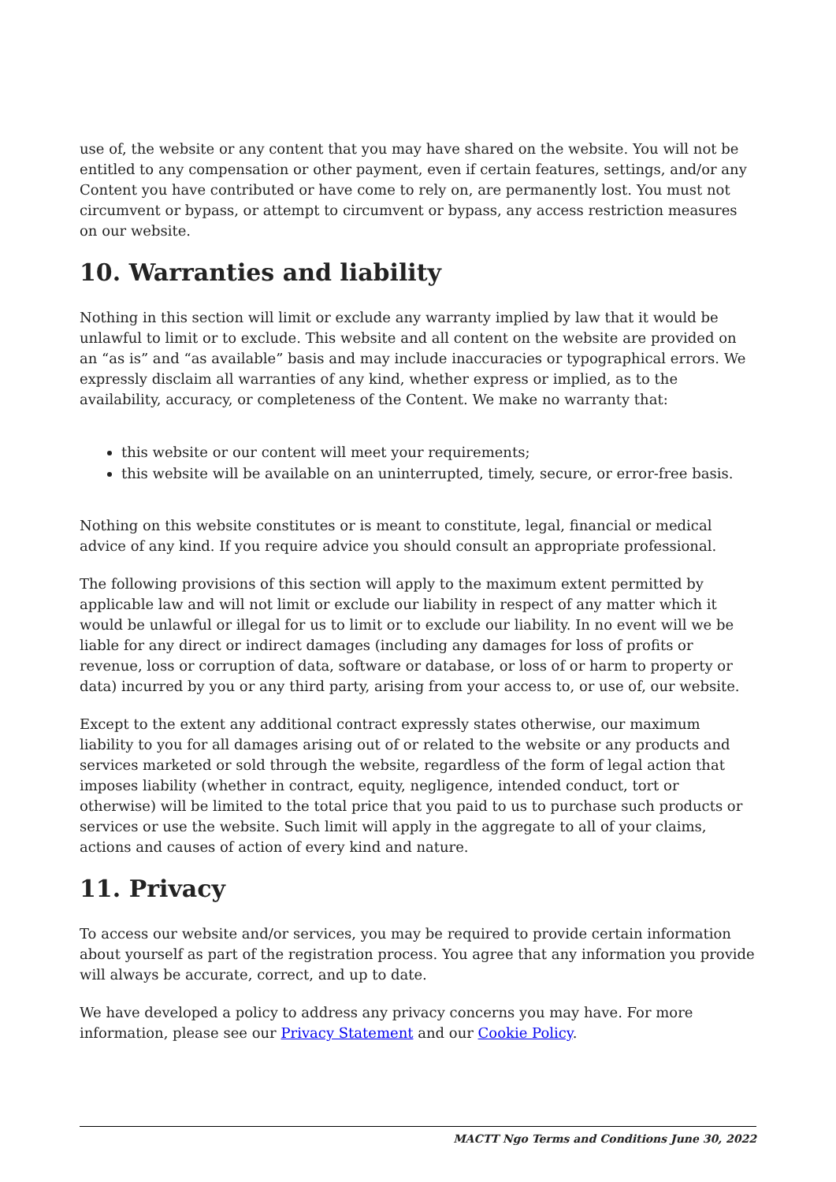use of, the website or any content that you may have shared on the website. You will not be entitled to any compensation or other payment, even if certain features, settings, and/or any Content you have contributed or have come to rely on, are permanently lost. You must not circumvent or bypass, or attempt to circumvent or bypass, any access restriction measures on our website.
10. Warranties and liability
Nothing in this section will limit or exclude any warranty implied by law that it would be unlawful to limit or to exclude. This website and all content on the website are provided on an “as is” and “as available” basis and may include inaccuracies or typographical errors. We expressly disclaim all warranties of any kind, whether express or implied, as to the availability, accuracy, or completeness of the Content. We make no warranty that:
this website or our content will meet your requirements;
this website will be available on an uninterrupted, timely, secure, or error-free basis.
Nothing on this website constitutes or is meant to constitute, legal, financial or medical advice of any kind. If you require advice you should consult an appropriate professional.
The following provisions of this section will apply to the maximum extent permitted by applicable law and will not limit or exclude our liability in respect of any matter which it would be unlawful or illegal for us to limit or to exclude our liability. In no event will we be liable for any direct or indirect damages (including any damages for loss of profits or revenue, loss or corruption of data, software or database, or loss of or harm to property or data) incurred by you or any third party, arising from your access to, or use of, our website.
Except to the extent any additional contract expressly states otherwise, our maximum liability to you for all damages arising out of or related to the website or any products and services marketed or sold through the website, regardless of the form of legal action that imposes liability (whether in contract, equity, negligence, intended conduct, tort or otherwise) will be limited to the total price that you paid to us to purchase such products or services or use the website. Such limit will apply in the aggregate to all of your claims, actions and causes of action of every kind and nature.
11. Privacy
To access our website and/or services, you may be required to provide certain information about yourself as part of the registration process. You agree that any information you provide will always be accurate, correct, and up to date.
We have developed a policy to address any privacy concerns you may have. For more information, please see our Privacy Statement and our Cookie Policy.
MACTT Ngo Terms and Conditions June 30, 2022